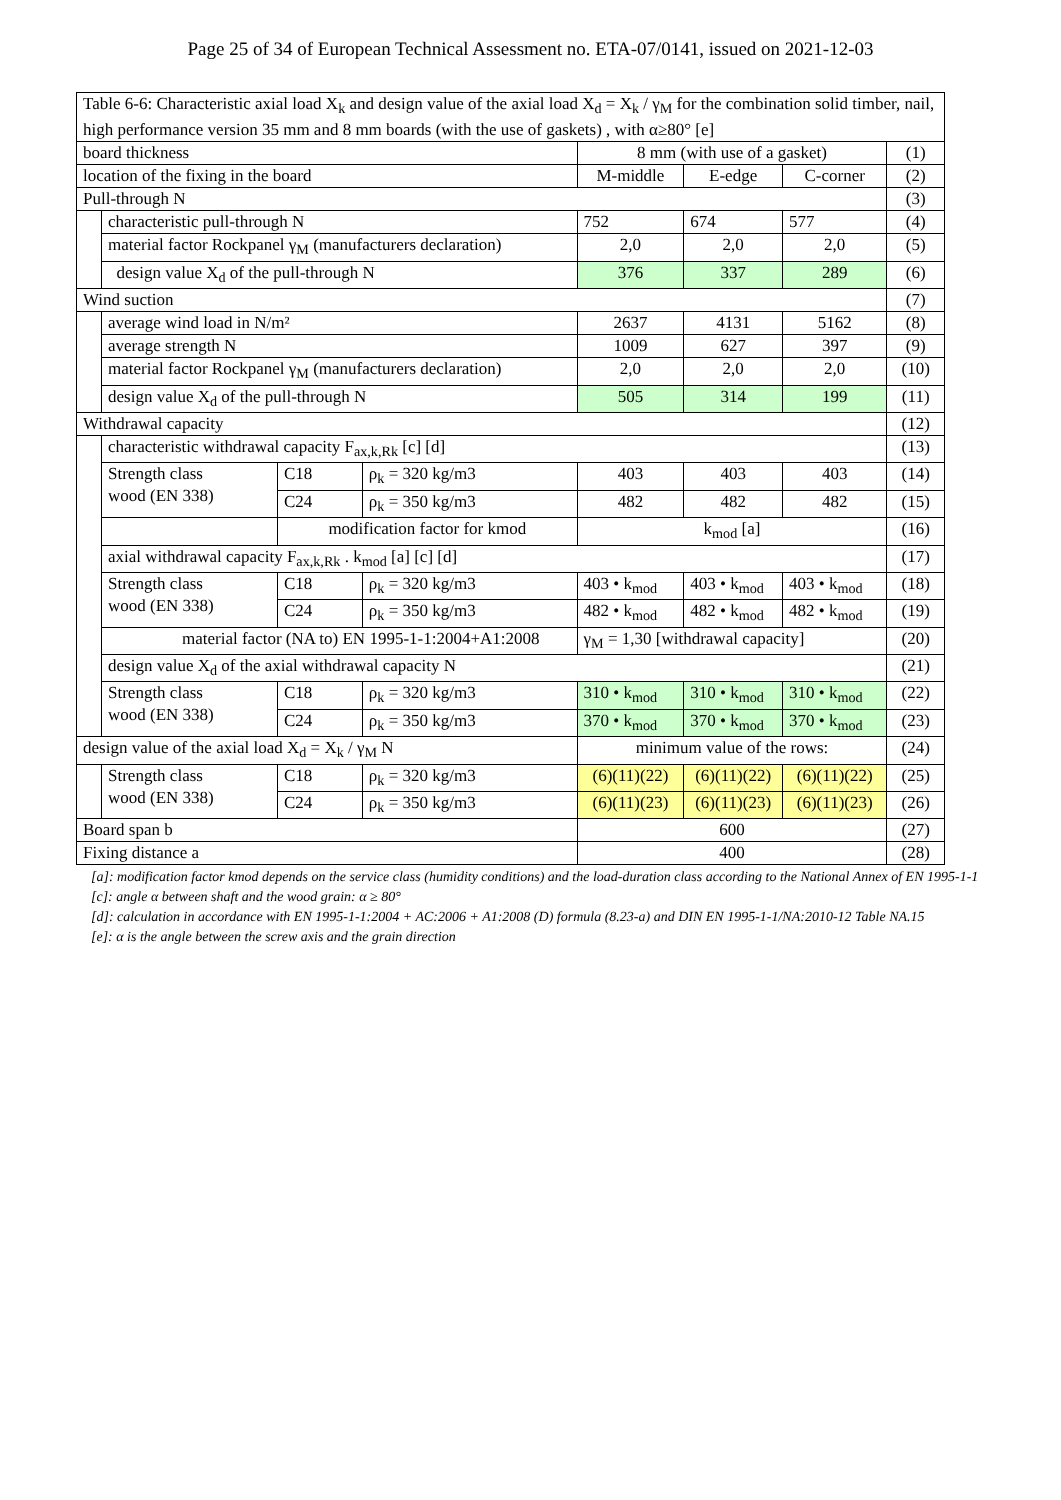Page 25 of 34 of European Technical Assessment no. ETA-07/0141, issued on 2021-12-03
| Table 6-6: Characteristic axial load X<sub>k</sub> and design value of the axial load X<sub>d</sub> = X<sub>k</sub> / γ<sub>M</sub> for the combination solid timber, nail, high performance version 35 mm and 8 mm boards (with the use of gaskets) , with α≥80° [e] | | | | | | | |
| board thickness | | | | 8 mm (with use of a gasket) | | | (1) |
| location of the fixing in the board | | | | M-middle | E-edge | C-corner | (2) |
| Pull-through N | | | | | | | (3) |
| | characteristic pull-through N | | | 752 | 674 | 577 | (4) |
| | material factor Rockpanel γ<sub>M</sub> (manufacturers declaration) | | | 2,0 | 2,0 | 2,0 | (5) |
| | design value X<sub>d</sub> of the pull-through N | | | 376 | 337 | 289 | (6) |
| Wind suction | | | | | | | (7) |
| | average wind load in N/m² | | | 2637 | 4131 | 5162 | (8) |
| | average strength N | | | 1009 | 627 | 397 | (9) |
| | material factor Rockpanel γ<sub>M</sub> (manufacturers declaration) | | | 2,0 | 2,0 | 2,0 | (10) |
| | design value X<sub>d</sub> of the pull-through N | | | 505 | 314 | 199 | (11) |
| Withdrawal capacity | | | | | | | (12) |
| | characteristic withdrawal capacity F<sub>ax,k,Rk</sub> [c] [d] | | | | | | (13) |
| | Strength class wood (EN 338) | C18 | ρ<sub>k</sub> = 320 kg/m3 | 403 | 403 | 403 | (14) |
| | | C24 | ρ<sub>k</sub> = 350 kg/m3 | 482 | 482 | 482 | (15) |
| | | modification factor for kmod | | k<sub>mod</sub> [a] | | | (16) |
| | axial withdrawal capacity F<sub>ax,k,Rk</sub> . k<sub>mod</sub> [a] [c] [d] | | | | | | (17) |
| | Strength class wood (EN 338) | C18 | ρ<sub>k</sub> = 320 kg/m3 | 403 • k<sub>mod</sub> | 403 • k<sub>mod</sub> | 403 • k<sub>mod</sub> | (18) |
| | | C24 | ρ<sub>k</sub> = 350 kg/m3 | 482 • k<sub>mod</sub> | 482 • k<sub>mod</sub> | 482 • k<sub>mod</sub> | (19) |
| | material factor (NA to) EN 1995-1-1:2004+A1:2008 | | | γ<sub>M</sub> = 1,30 [withdrawal capacity] | | | (20) |
| | design value X<sub>d</sub> of the axial withdrawal capacity N | | | | | | (21) |
| | Strength class wood (EN 338) | C18 | ρ<sub>k</sub> = 320 kg/m3 | 310 • k<sub>mod</sub> | 310 • k<sub>mod</sub> | 310 • k<sub>mod</sub> | (22) |
| | | C24 | ρ<sub>k</sub> = 350 kg/m3 | 370 • k<sub>mod</sub> | 370 • k<sub>mod</sub> | 370 • k<sub>mod</sub> | (23) |
| design value of the axial load X<sub>d</sub> = X<sub>k</sub> / γ<sub>M</sub> N | | | | minimum value of the rows: | | | (24) |
| | Strength class wood (EN 338) | C18 | ρ<sub>k</sub> = 320 kg/m3 | (6)(11)(22) | (6)(11)(22) | (6)(11)(22) | (25) |
| | | C24 | ρ<sub>k</sub> = 350 kg/m3 | (6)(11)(23) | (6)(11)(23) | (6)(11)(23) | (26) |
| Board span b | | | | 600 | | | (27) |
| Fixing distance a | | | | 400 | | | (28) |
[a]: modification factor kmod depends on the service class (humidity conditions) and the load-duration class according to the National Annex of EN 1995-1-1
[c]: angle α between shaft and the wood grain: α ≥ 80°
[d]: calculation in accordance with EN 1995-1-1:2004 + AC:2006 + A1:2008 (D) formula (8.23-a) and DIN EN 1995-1-1/NA:2010-12 Table NA.15
[e]: α is the angle between the screw axis and the grain direction